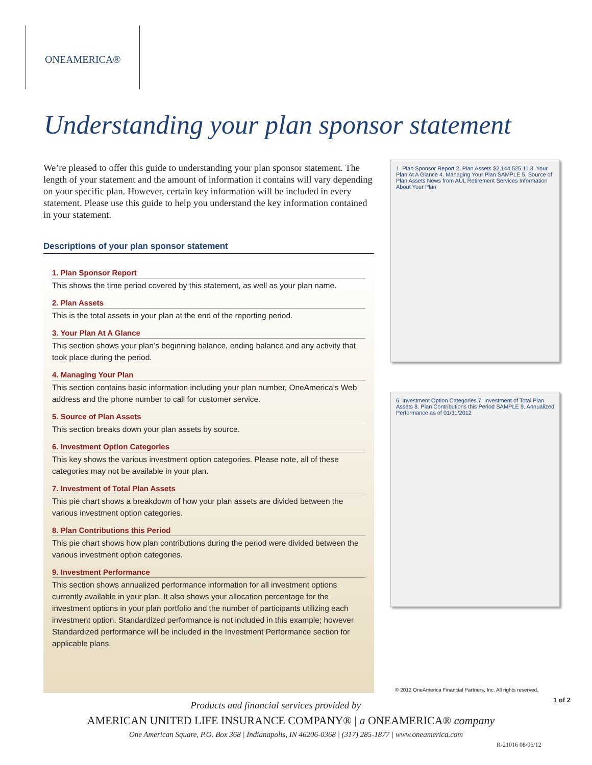ONEAMERICA®
Understanding your plan sponsor statement
We’re pleased to offer this guide to understanding your plan sponsor statement. The length of your statement and the amount of information it contains will vary depending on your specific plan. However, certain key information will be included in every statement. Please use this guide to help you understand the key information contained in your statement.
Descriptions of your plan sponsor statement
1. Plan Sponsor Report
This shows the time period covered by this statement, as well as your plan name.
2. Plan Assets
This is the total assets in your plan at the end of the reporting period.
3. Your Plan At A Glance
This section shows your plan’s beginning balance, ending balance and any activity that took place during the period.
4. Managing Your Plan
This section contains basic information including your plan number, OneAmerica’s Web address and the phone number to call for customer service.
5. Source of Plan Assets
This section breaks down your plan assets by source.
6. Investment Option Categories
This key shows the various investment option categories. Please note, all of these categories may not be available in your plan.
7. Investment of Total Plan Assets
This pie chart shows a breakdown of how your plan assets are divided between the various investment option categories.
8. Plan Contributions this Period
This pie chart shows how plan contributions during the period were divided between the various investment option categories.
9. Investment Performance
This section shows annualized performance information for all investment options currently available in your plan. It also shows your allocation percentage for the investment options in your plan portfolio and the number of participants utilizing each investment option. Standardized performance is not included in this example; however Standardized performance will be included in the Investment Performance section for applicable plans.
1. Plan Sponsor Report 2. Plan Assets $2,144,525.11 3. Your Plan At A Glance 4. Managing Your Plan SAMPLE 5. Source of Plan Assets News from AUL Retirement Services Information About Your Plan
6. Investment Option Categories 7. Investment of Total Plan Assets 8. Plan Contributions this Period SAMPLE 9. Annualized Performance as of 01/31/2012
© 2012 OneAmerica Financial Partners, Inc. All rights reserved.
1 of 2
Products and financial services provided by
AMERICAN UNITED LIFE INSURANCE COMPANY® | a ONEAMERICA® company
One American Square, P.O. Box 368 | Indianapolis, IN 46206-0368 | (317) 285-1877 | www.oneamerica.com
R-21016 08/06/12